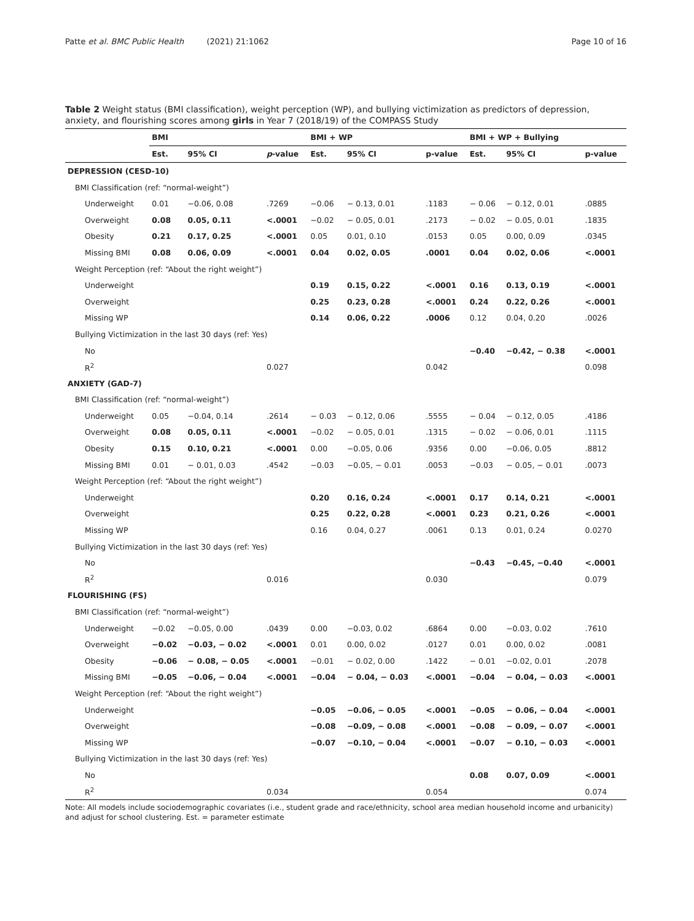Patte et al. BMC Public Health (2021) 21:1062 Page 10 of 16
Table 2 Weight status (BMI classification), weight perception (WP), and bullying victimization as predictors of depression, anxiety, and flourishing scores among girls in Year 7 (2018/19) of the COMPASS Study
| | BMI | | | BMI + WP | | | BMI + WP + Bullying | | |
| --- | --- | --- | --- | --- | --- | --- | --- | --- | --- |
| | Est. | 95% CI | p -value | Est. | 95% CI | p-value | Est. | 95% CI | p-value |
| DEPRESSION (CESD-10) | | | | | | | | | |
| BMI Classification (ref: “normal-weight”) | | | | | | | | | |
| Underweight | 0.01 | −0.06, 0.08 | .7269 | −0.06 | − 0.13, 0.01 | .1183 | − 0.06 | − 0.12, 0.01 | .0885 |
| Overweight | 0.08 | 0.05, 0.11 | <.0001 | −0.02 | − 0.05, 0.01 | .2173 | − 0.02 | − 0.05, 0.01 | .1835 |
| Obesity | 0.21 | 0.17, 0.25 | <.0001 | 0.05 | 0.01, 0.10 | .0153 | 0.05 | 0.00, 0.09 | .0345 |
| Missing BMI | 0.08 | 0.06, 0.09 | <.0001 | 0.04 | 0.02, 0.05 | .0001 | 0.04 | 0.02, 0.06 | <.0001 |
| Weight Perception (ref: “About the right weight”) | | | | | | | | | |
| Underweight | | | | 0.19 | 0.15, 0.22 | <.0001 | 0.16 | 0.13, 0.19 | <.0001 |
| Overweight | | | | 0.25 | 0.23, 0.28 | <.0001 | 0.24 | 0.22, 0.26 | <.0001 |
| Missing WP | | | | 0.14 | 0.06, 0.22 | .0006 | 0.12 | 0.04, 0.20 | .0026 |
| Bullying Victimization in the last 30 days (ref: Yes) | | | | | | | | | |
| No | | | | | | | −0.40 | −0.42, − 0.38 | <.0001 |
| R<sup>2</sup> | | | 0.027 | | | 0.042 | | | 0.098 |
| ANXIETY (GAD-7) | | | | | | | | | |
| BMI Classification (ref: “normal-weight”) | | | | | | | | | |
| Underweight | 0.05 | −0.04, 0.14 | .2614 | − 0.03 | − 0.12, 0.06 | .5555 | − 0.04 | − 0.12, 0.05 | .4186 |
| Overweight | 0.08 | 0.05, 0.11 | <.0001 | −0.02 | − 0.05, 0.01 | .1315 | − 0.02 | − 0.06, 0.01 | .1115 |
| Obesity | 0.15 | 0.10, 0.21 | <.0001 | 0.00 | −0.05, 0.06 | .9356 | 0.00 | −0.06, 0.05 | .8812 |
| Missing BMI | 0.01 | − 0.01, 0.03 | .4542 | −0.03 | −0.05, − 0.01 | .0053 | −0.03 | − 0.05, − 0.01 | .0073 |
| Weight Perception (ref: “About the right weight”) | | | | | | | | | |
| Underweight | | | | 0.20 | 0.16, 0.24 | <.0001 | 0.17 | 0.14, 0.21 | <.0001 |
| Overweight | | | | 0.25 | 0.22, 0.28 | <.0001 | 0.23 | 0.21, 0.26 | <.0001 |
| Missing WP | | | | 0.16 | 0.04, 0.27 | .0061 | 0.13 | 0.01, 0.24 | 0.0270 |
| Bullying Victimization in the last 30 days (ref: Yes) | | | | | | | | | |
| No | | | | | | | −0.43 | −0.45, −0.40 | <.0001 |
| R<sup>2</sup> | | | 0.016 | | | 0.030 | | | 0.079 |
| FLOURISHING (FS) | | | | | | | | | |
| BMI Classification (ref: “normal-weight”) | | | | | | | | | |
| Underweight | −0.02 | −0.05, 0.00 | .0439 | 0.00 | −0.03, 0.02 | .6864 | 0.00 | −0.03, 0.02 | .7610 |
| Overweight | −0.02 | −0.03, − 0.02 | <.0001 | 0.01 | 0.00, 0.02 | .0127 | 0.01 | 0.00, 0.02 | .0081 |
| Obesity | −0.06 | − 0.08, − 0.05 | <.0001 | −0.01 | − 0.02, 0.00 | .1422 | − 0.01 | −0.02, 0.01 | .2078 |
| Missing BMI | −0.05 | −0.06, − 0.04 | <.0001 | −0.04 | − 0.04, − 0.03 | <.0001 | −0.04 | − 0.04, − 0.03 | <.0001 |
| Weight Perception (ref: “About the right weight”) | | | | | | | | | |
| Underweight | | | | −0.05 | −0.06, − 0.05 | <.0001 | −0.05 | − 0.06, − 0.04 | <.0001 |
| Overweight | | | | −0.08 | −0.09, − 0.08 | <.0001 | −0.08 | − 0.09, − 0.07 | <.0001 |
| Missing WP | | | | −0.07 | −0.10, − 0.04 | <.0001 | −0.07 | − 0.10, − 0.03 | <.0001 |
| Bullying Victimization in the last 30 days (ref: Yes) | | | | | | | | | |
| No | | | | | | | 0.08 | 0.07, 0.09 | <.0001 |
| R<sup>2</sup> | | | 0.034 | | | 0.054 | | | 0.074 |
Note: All models include sociodemographic covariates (i.e., student grade and race/ethnicity, school area median household income and urbanicity) and adjust for school clustering. Est. = parameter estimate